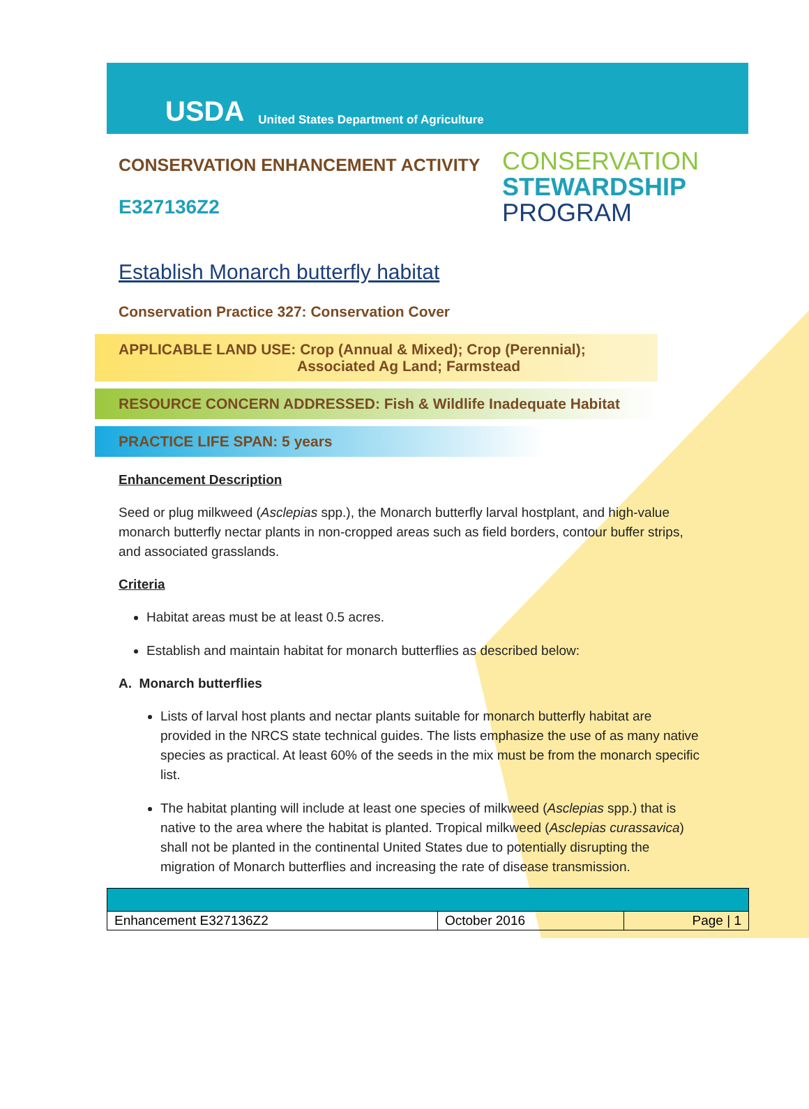USDA United States Department of Agriculture
CONSERVATION ENHANCEMENT ACTIVITY
E327136Z2
CONSERVATION
STEWARDSHIP
PROGRAM
Establish Monarch butterfly habitat
Conservation Practice 327: Conservation Cover
APPLICABLE LAND USE: Crop (Annual & Mixed); Crop (Perennial);
Associated Ag Land; Farmstead
RESOURCE CONCERN ADDRESSED: Fish & Wildlife Inadequate Habitat
PRACTICE LIFE SPAN: 5 years
Enhancement Description
Seed or plug milkweed (Asclepias spp.), the Monarch butterfly larval hostplant, and high-value monarch butterfly nectar plants in non-cropped areas such as field borders, contour buffer strips, and associated grasslands.
Criteria
Habitat areas must be at least 0.5 acres.
Establish and maintain habitat for monarch butterflies as described below:
A. Monarch butterflies
Lists of larval host plants and nectar plants suitable for monarch butterfly habitat are provided in the NRCS state technical guides. The lists emphasize the use of as many native species as practical. At least 60% of the seeds in the mix must be from the monarch specific list.
The habitat planting will include at least one species of milkweed (Asclepias spp.) that is native to the area where the habitat is planted. Tropical milkweed (Asclepias curassavica) shall not be planted in the continental United States due to potentially disrupting the migration of Monarch butterflies and increasing the rate of disease transmission.
| Enhancement E327136Z2 | October 2016 | Page / 1 |